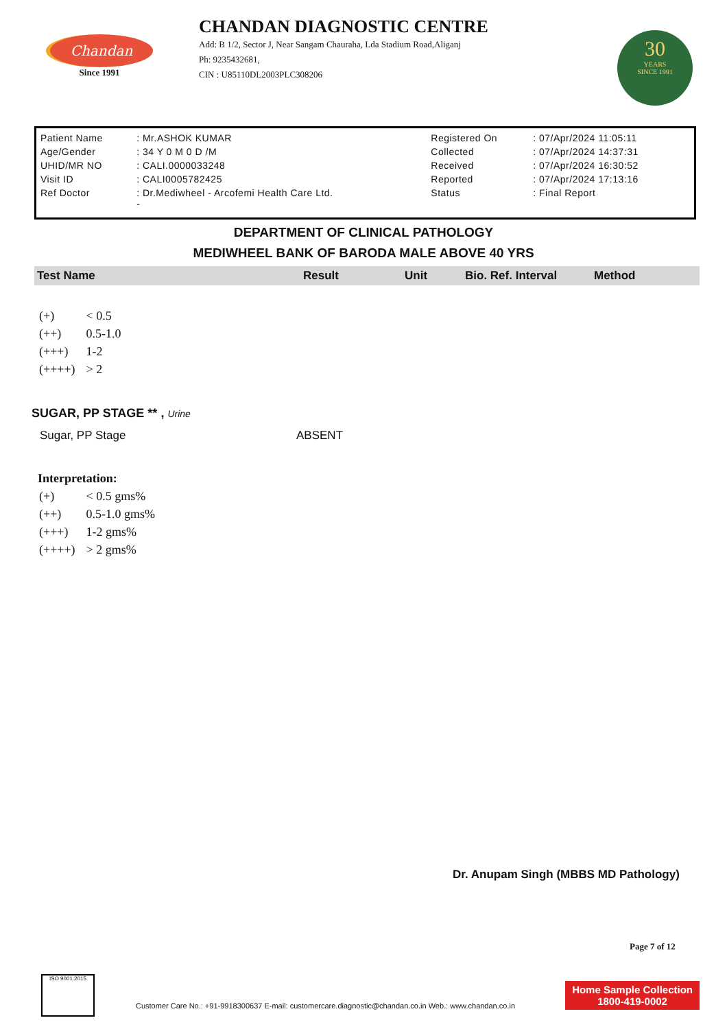Chandan
Since 1991
CHANDAN DIAGNOSTIC CENTRE
Add: B 1/2, Sector J, Near Sangam Chauraha, Lda Stadium Road,Aliganj
Ph: 9235432681,
CIN : U85110DL2003PLC308206
30
YEARS
SINCE 1991
| Patient Name | : Mr.ASHOK KUMAR | Registered On | : 07/Apr/2024 11:05:11 |
| Age/Gender | : 34 Y 0 M 0 D /M | Collected | : 07/Apr/2024 14:37:31 |
| UHID/MR NO | : CALI.0000033248 | Received | : 07/Apr/2024 16:30:52 |
| Visit ID | : CALI0005782425 | Reported | : 07/Apr/2024 17:13:16 |
| Ref Doctor | : Dr.Mediwheel - Arcofemi Health Care Ltd. - | Status | : Final Report |
DEPARTMENT OF CLINICAL PATHOLOGY
MEDIWHEEL BANK OF BARODA MALE ABOVE 40 YRS
| Test Name | Result | Unit | Bio. Ref. Interval | Method |
| --- | --- | --- | --- | --- |
| (+) | < 0.5 |
| (++) | 0.5-1.0 |
| (+++) | 1-2 |
| (++++) | > 2 |
SUGAR, PP STAGE ** , Urine
Sugar, PP Stage ABSENT
Interpretation:
| (+) | < 0.5 gms% |
| (++) | 0.5-1.0 gms% |
| (+++) | 1-2 gms% |
| (++++) | > 2 gms% |
Dr. Anupam Singh (MBBS MD Pathology)
Page 7 of 12
ISO 9001:2015
Customer Care No.: +91-9918300637 E-mail: customercare.diagnostic@chandan.co.in Web.: www.chandan.co.in
Home Sample Collection
1800-419-0002